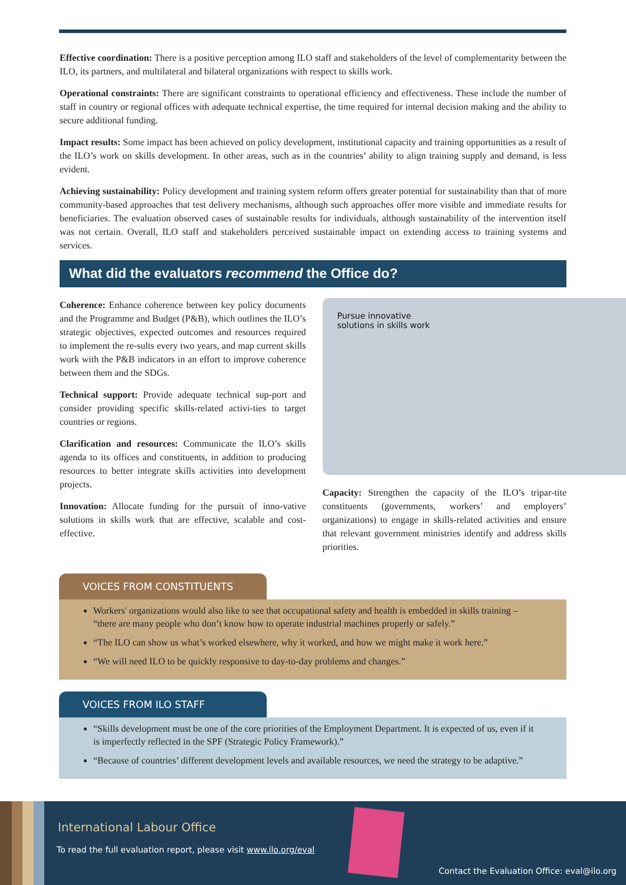Effective coordination: There is a positive perception among ILO staff and stakeholders of the level of complementarity between the ILO, its partners, and multilateral and bilateral organizations with respect to skills work.
Operational constraints: There are significant constraints to operational efficiency and effectiveness. These include the number of staff in country or regional offices with adequate technical expertise, the time required for internal decision making and the ability to secure additional funding.
Impact results: Some impact has been achieved on policy development, institutional capacity and training opportunities as a result of the ILO’s work on skills development. In other areas, such as in the countries’ ability to align training supply and demand, is less evident.
Achieving sustainability: Policy development and training system reform offers greater potential for sustainability than that of more community-based approaches that test delivery mechanisms, although such approaches offer more visible and immediate results for beneficiaries. The evaluation observed cases of sustainable results for individuals, although sustainability of the intervention itself was not certain. Overall, ILO staff and stakeholders perceived sustainable impact on extending access to training systems and services.
What did the evaluators recommend the Office do?
Coherence: Enhance coherence between key policy documents and the Programme and Budget (P&B), which outlines the ILO’s strategic objectives, expected outcomes and resources required to implement the re-sults every two years, and map current skills work with the P&B indicators in an effort to improve coherence between them and the SDGs.
Technical support: Provide adequate technical sup-port and consider providing specific skills-related activi-ties to target countries or regions.
Clarification and resources: Communicate the ILO’s skills agenda to its offices and constituents, in addition to producing resources to better integrate skills activities into development projects.
Innovation: Allocate funding for the pursuit of inno-vative solutions in skills work that are effective, scalable and cost-effective.
Pursue innovative
solutions in skills work
Capacity: Strengthen the capacity of the ILO’s tripar-tite constituents (governments, workers’ and employers’ organizations) to engage in skills-related activities and ensure that relevant government ministries identify and address skills priorities.
VOICES FROM CONSTITUENTS
Workers' organizations would also like to see that occupational safety and health is embedded in skills training – “there are many people who don’t know how to operate industrial machines properly or safely.”
“The ILO can show us what’s worked elsewhere, why it worked, and how we might make it work here.”
“We will need ILO to be quickly responsive to day-to-day problems and changes.”
VOICES FROM ILO STAFF
“Skills development must be one of the core priorities of the Employment Department. It is expected of us, even if it is imperfectly reflected in the SPF (Strategic Policy Framework).”
“Because of countries’ different development levels and available resources, we need the strategy to be adaptive.”
International Labour Office
To read the full evaluation report, please visit www.ilo.org/eval
Contact the Evaluation Office: eval@ilo.org